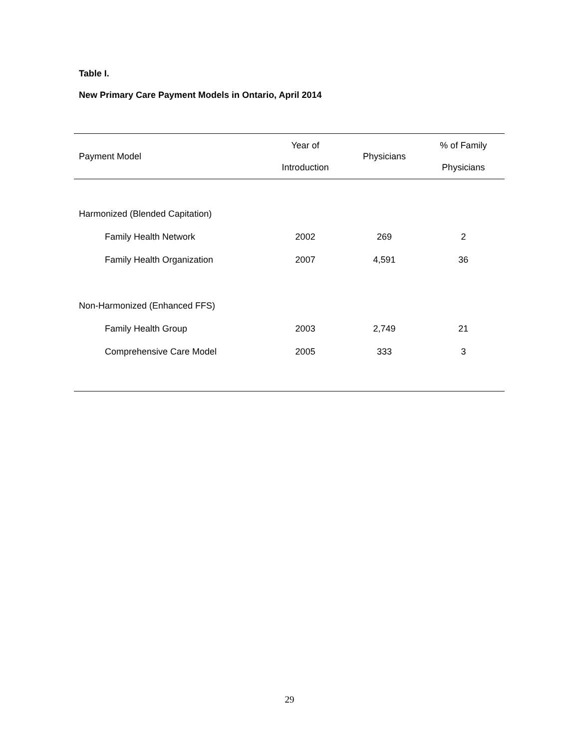Table I.
New Primary Care Payment Models in Ontario, April 2014
| Payment Model | Year of Introduction | Physicians | % of Family Physicians |
| --- | --- | --- | --- |
| Harmonized (Blended Capitation) | | | |
| Family Health Network | 2002 | 269 | 2 |
| Family Health Organization | 2007 | 4,591 | 36 |
| Non-Harmonized (Enhanced FFS) | | | |
| Family Health Group | 2003 | 2,749 | 21 |
| Comprehensive Care Model | 2005 | 333 | 3 |
29